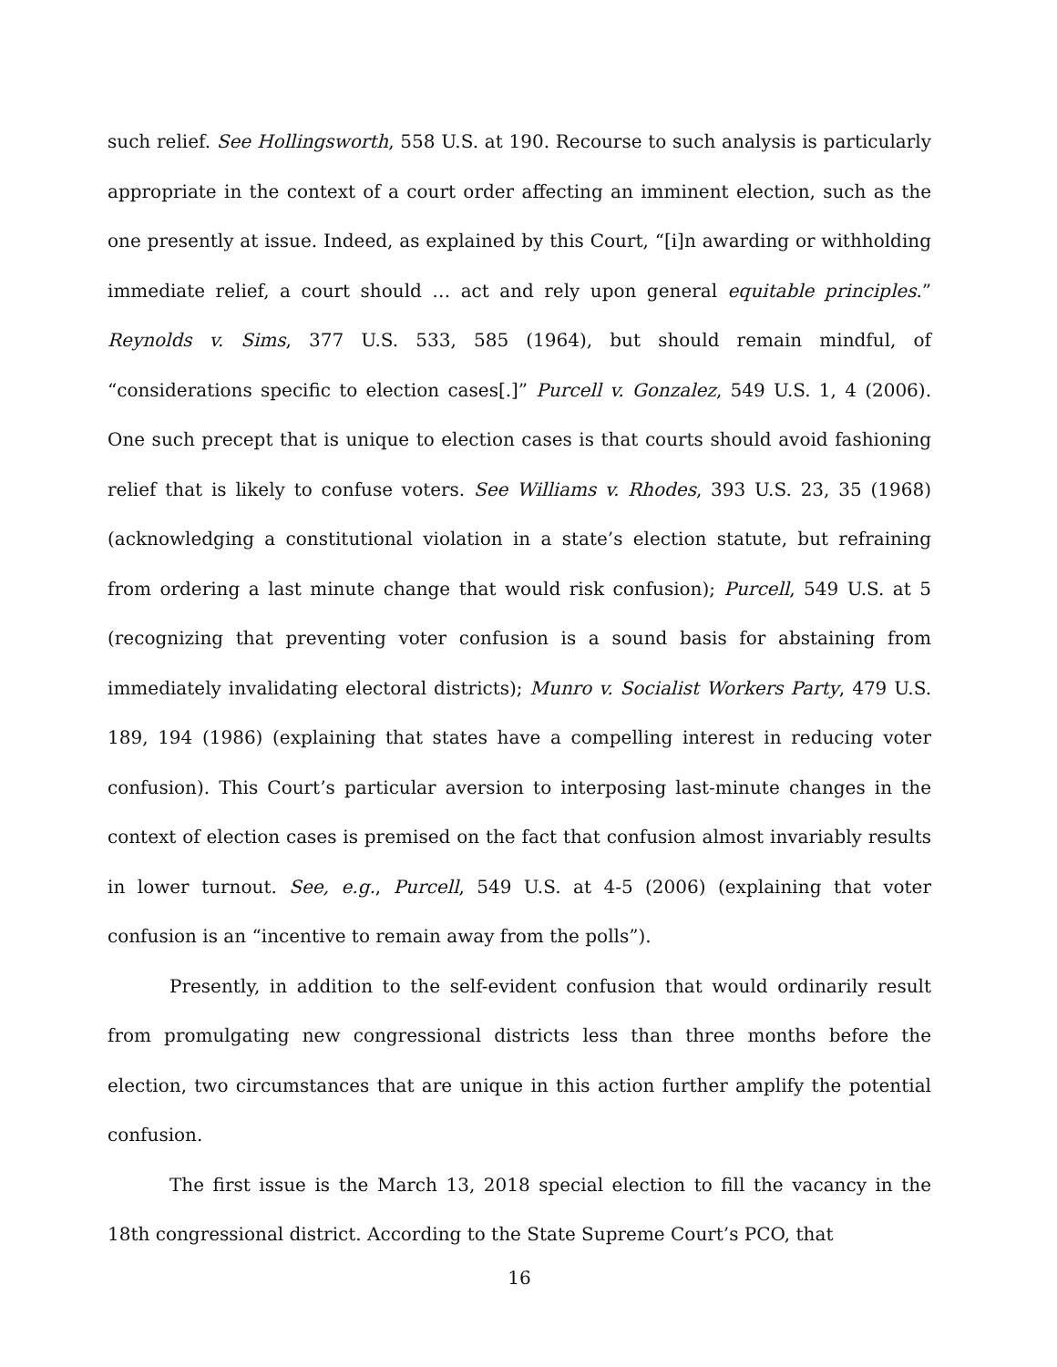such relief. See Hollingsworth, 558 U.S. at 190. Recourse to such analysis is particularly appropriate in the context of a court order affecting an imminent election, such as the one presently at issue. Indeed, as explained by this Court, “[i]n awarding or withholding immediate relief, a court should … act and rely upon general equitable principles.” Reynolds v. Sims, 377 U.S. 533, 585 (1964), but should remain mindful, of “considerations specific to election cases[.]” Purcell v. Gonzalez, 549 U.S. 1, 4 (2006). One such precept that is unique to election cases is that courts should avoid fashioning relief that is likely to confuse voters. See Williams v. Rhodes, 393 U.S. 23, 35 (1968) (acknowledging a constitutional violation in a state’s election statute, but refraining from ordering a last minute change that would risk confusion); Purcell, 549 U.S. at 5 (recognizing that preventing voter confusion is a sound basis for abstaining from immediately invalidating electoral districts); Munro v. Socialist Workers Party, 479 U.S. 189, 194 (1986) (explaining that states have a compelling interest in reducing voter confusion). This Court’s particular aversion to interposing last-minute changes in the context of election cases is premised on the fact that confusion almost invariably results in lower turnout. See, e.g., Purcell, 549 U.S. at 4-5 (2006) (explaining that voter confusion is an “incentive to remain away from the polls”).
Presently, in addition to the self-evident confusion that would ordinarily result from promulgating new congressional districts less than three months before the election, two circumstances that are unique in this action further amplify the potential confusion.
The first issue is the March 13, 2018 special election to fill the vacancy in the 18th congressional district. According to the State Supreme Court’s PCO, that
16